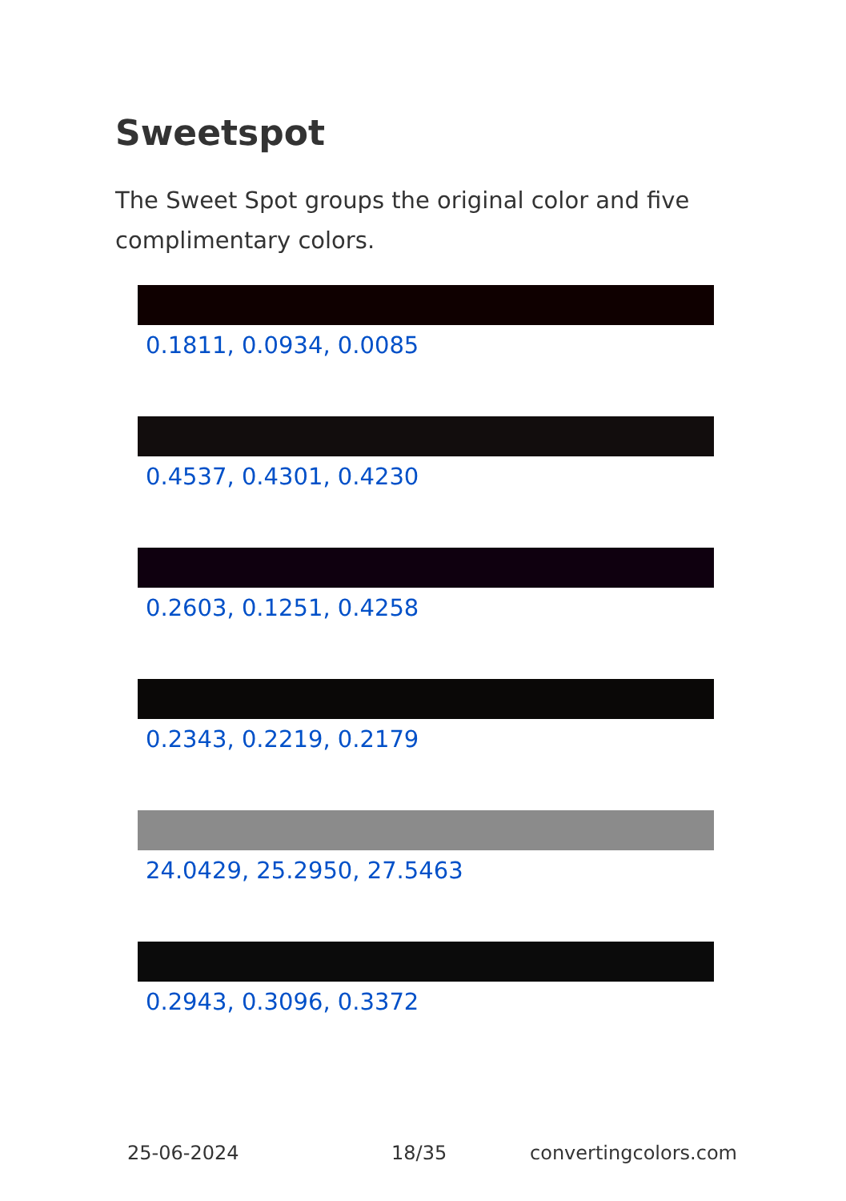Sweetspot
The Sweet Spot groups the original color and five complimentary colors.
0.1811, 0.0934, 0.0085
0.4537, 0.4301, 0.4230
0.2603, 0.1251, 0.4258
0.2343, 0.2219, 0.2179
24.0429, 25.2950, 27.5463
0.2943, 0.3096, 0.3372
25-06-2024 18/35 convertingcolors.com